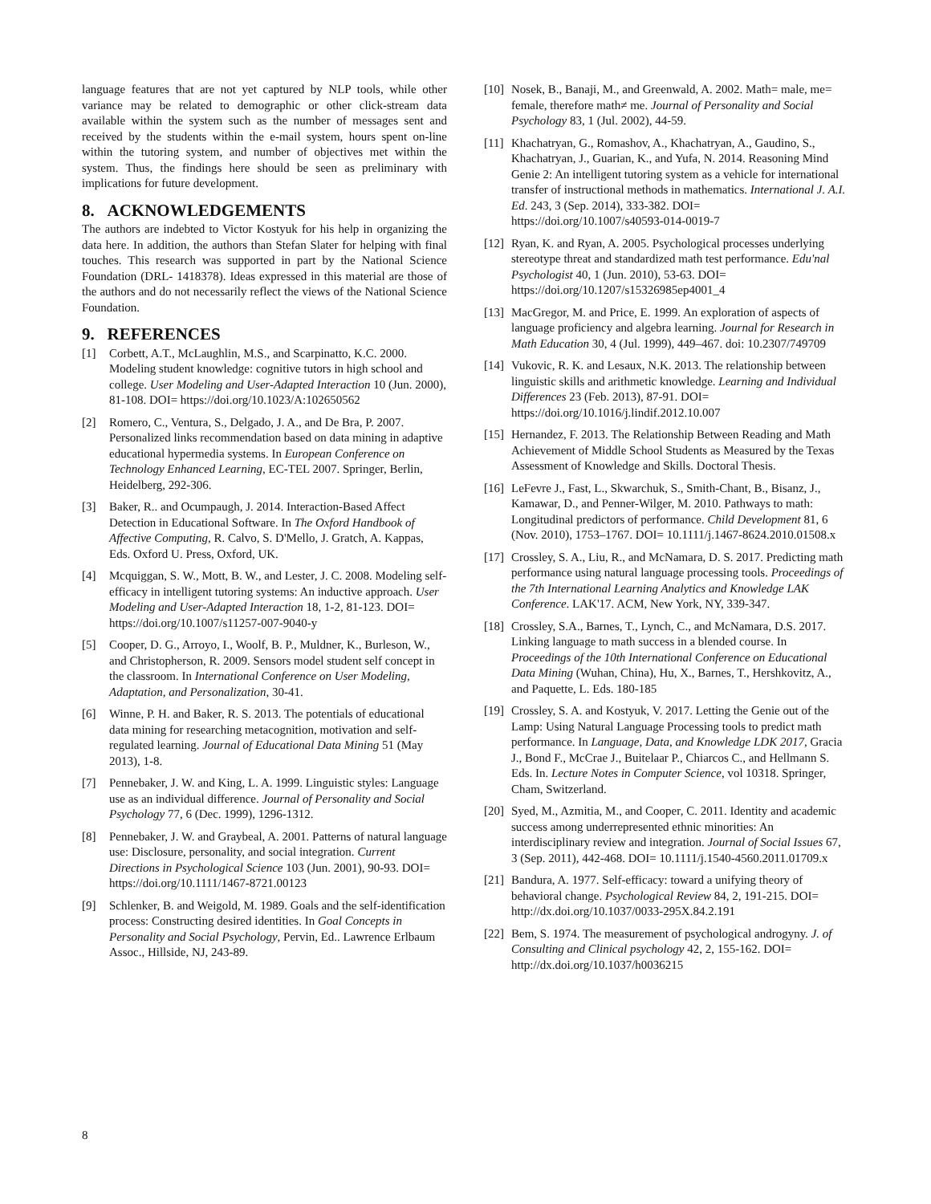language features that are not yet captured by NLP tools, while other variance may be related to demographic or other click-stream data available within the system such as the number of messages sent and received by the students within the e-mail system, hours spent on-line within the tutoring system, and number of objectives met within the system. Thus, the findings here should be seen as preliminary with implications for future development.
8. ACKNOWLEDGEMENTS
The authors are indebted to Victor Kostyuk for his help in organizing the data here. In addition, the authors than Stefan Slater for helping with final touches. This research was supported in part by the National Science Foundation (DRL- 1418378). Ideas expressed in this material are those of the authors and do not necessarily reflect the views of the National Science Foundation.
9. REFERENCES
[1] Corbett, A.T., McLaughlin, M.S., and Scarpinatto, K.C. 2000. Modeling student knowledge: cognitive tutors in high school and college. User Modeling and User-Adapted Interaction 10 (Jun. 2000), 81-108. DOI= https://doi.org/10.1023/A:102650562
[2] Romero, C., Ventura, S., Delgado, J. A., and De Bra, P. 2007. Personalized links recommendation based on data mining in adaptive educational hypermedia systems. In European Conference on Technology Enhanced Learning, EC-TEL 2007. Springer, Berlin, Heidelberg, 292-306.
[3] Baker, R.. and Ocumpaugh, J. 2014. Interaction-Based Affect Detection in Educational Software. In The Oxford Handbook of Affective Computing, R. Calvo, S. D'Mello, J. Gratch, A. Kappas, Eds. Oxford U. Press, Oxford, UK.
[4] Mcquiggan, S. W., Mott, B. W., and Lester, J. C. 2008. Modeling self-efficacy in intelligent tutoring systems: An inductive approach. User Modeling and User-Adapted Interaction 18, 1-2, 81-123. DOI= https://doi.org/10.1007/s11257-007-9040-y
[5] Cooper, D. G., Arroyo, I., Woolf, B. P., Muldner, K., Burleson, W., and Christopherson, R. 2009. Sensors model student self concept in the classroom. In International Conference on User Modeling, Adaptation, and Personalization, 30-41.
[6] Winne, P. H. and Baker, R. S. 2013. The potentials of educational data mining for researching metacognition, motivation and self-regulated learning. Journal of Educational Data Mining 51 (May 2013), 1-8.
[7] Pennebaker, J. W. and King, L. A. 1999. Linguistic styles: Language use as an individual difference. Journal of Personality and Social Psychology 77, 6 (Dec. 1999), 1296-1312.
[8] Pennebaker, J. W. and Graybeal, A. 2001. Patterns of natural language use: Disclosure, personality, and social integration. Current Directions in Psychological Science 103 (Jun. 2001), 90-93. DOI= https://doi.org/10.1111/1467-8721.00123
[9] Schlenker, B. and Weigold, M. 1989. Goals and the self-identification process: Constructing desired identities. In Goal Concepts in Personality and Social Psychology, Pervin, Ed.. Lawrence Erlbaum Assoc., Hillside, NJ, 243-89.
[10] Nosek, B., Banaji, M., and Greenwald, A. 2002. Math= male, me= female, therefore math≠ me. Journal of Personality and Social Psychology 83, 1 (Jul. 2002), 44-59.
[11] Khachatryan, G., Romashov, A., Khachatryan, A., Gaudino, S., Khachatryan, J., Guarian, K., and Yufa, N. 2014. Reasoning Mind Genie 2: An intelligent tutoring system as a vehicle for international transfer of instructional methods in mathematics. International J. A.I. Ed. 243, 3 (Sep. 2014), 333-382. DOI= https://doi.org/10.1007/s40593-014-0019-7
[12] Ryan, K. and Ryan, A. 2005. Psychological processes underlying stereotype threat and standardized math test performance. Edu'nal Psychologist 40, 1 (Jun. 2010), 53-63. DOI= https://doi.org/10.1207/s15326985ep4001_4
[13] MacGregor, M. and Price, E. 1999. An exploration of aspects of language proficiency and algebra learning. Journal for Research in Math Education 30, 4 (Jul. 1999), 449–467. doi: 10.2307/749709
[14] Vukovic, R. K. and Lesaux, N.K. 2013. The relationship between linguistic skills and arithmetic knowledge. Learning and Individual Differences 23 (Feb. 2013), 87-91. DOI= https://doi.org/10.1016/j.lindif.2012.10.007
[15] Hernandez, F. 2013. The Relationship Between Reading and Math Achievement of Middle School Students as Measured by the Texas Assessment of Knowledge and Skills. Doctoral Thesis.
[16] LeFevre J., Fast, L., Skwarchuk, S., Smith-Chant, B., Bisanz, J., Kamawar, D., and Penner-Wilger, M. 2010. Pathways to math: Longitudinal predictors of performance. Child Development 81, 6 (Nov. 2010), 1753–1767. DOI= 10.1111/j.1467-8624.2010.01508.x
[17] Crossley, S. A., Liu, R., and McNamara, D. S. 2017. Predicting math performance using natural language processing tools. Proceedings of the 7th International Learning Analytics and Knowledge LAK Conference. LAK'17. ACM, New York, NY, 339-347.
[18] Crossley, S.A., Barnes, T., Lynch, C., and McNamara, D.S. 2017. Linking language to math success in a blended course. In Proceedings of the 10th International Conference on Educational Data Mining (Wuhan, China), Hu, X., Barnes, T., Hershkovitz, A., and Paquette, L. Eds. 180-185
[19] Crossley, S. A. and Kostyuk, V. 2017. Letting the Genie out of the Lamp: Using Natural Language Processing tools to predict math performance. In Language, Data, and Knowledge LDK 2017, Gracia J., Bond F., McCrae J., Buitelaar P., Chiarcos C., and Hellmann S. Eds. In. Lecture Notes in Computer Science, vol 10318. Springer, Cham, Switzerland.
[20] Syed, M., Azmitia, M., and Cooper, C. 2011. Identity and academic success among underrepresented ethnic minorities: An interdisciplinary review and integration. Journal of Social Issues 67, 3 (Sep. 2011), 442-468. DOI= 10.1111/j.1540-4560.2011.01709.x
[21] Bandura, A. 1977. Self-efficacy: toward a unifying theory of behavioral change. Psychological Review 84, 2, 191-215. DOI= http://dx.doi.org/10.1037/0033-295X.84.2.191
[22] Bem, S. 1974. The measurement of psychological androgyny. J. of Consulting and Clinical psychology 42, 2, 155-162. DOI= http://dx.doi.org/10.1037/h0036215
8